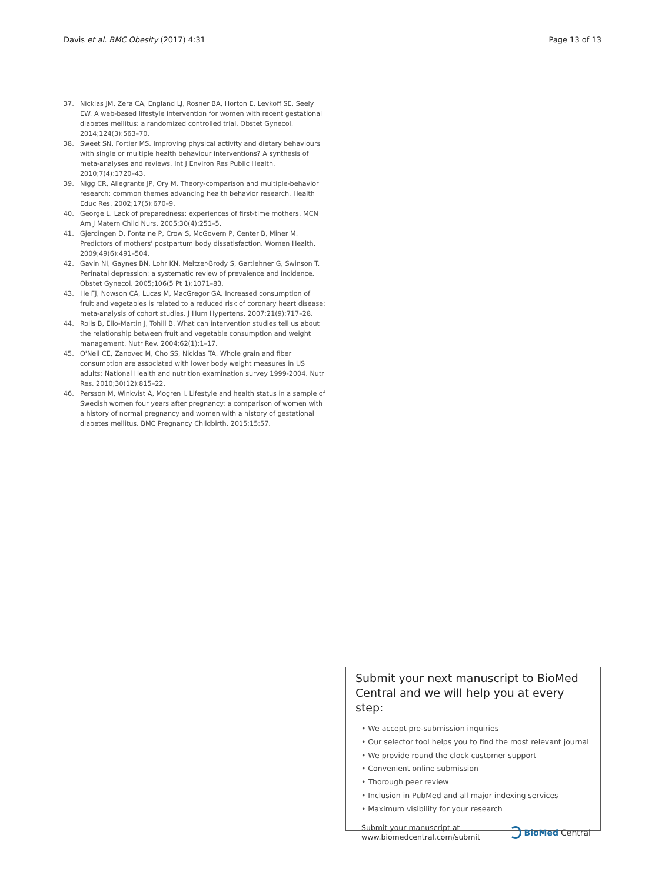Davis et al. BMC Obesity (2017) 4:31 Page 13 of 13
37. Nicklas JM, Zera CA, England LJ, Rosner BA, Horton E, Levkoff SE, Seely EW. A web-based lifestyle intervention for women with recent gestational diabetes mellitus: a randomized controlled trial. Obstet Gynecol. 2014;124(3):563–70.
38. Sweet SN, Fortier MS. Improving physical activity and dietary behaviours with single or multiple health behaviour interventions? A synthesis of meta-analyses and reviews. Int J Environ Res Public Health. 2010;7(4):1720–43.
39. Nigg CR, Allegrante JP, Ory M. Theory-comparison and multiple-behavior research: common themes advancing health behavior research. Health Educ Res. 2002;17(5):670–9.
40. George L. Lack of preparedness: experiences of first-time mothers. MCN Am J Matern Child Nurs. 2005;30(4):251–5.
41. Gjerdingen D, Fontaine P, Crow S, McGovern P, Center B, Miner M. Predictors of mothers' postpartum body dissatisfaction. Women Health. 2009;49(6):491–504.
42. Gavin NI, Gaynes BN, Lohr KN, Meltzer-Brody S, Gartlehner G, Swinson T. Perinatal depression: a systematic review of prevalence and incidence. Obstet Gynecol. 2005;106(5 Pt 1):1071–83.
43. He FJ, Nowson CA, Lucas M, MacGregor GA. Increased consumption of fruit and vegetables is related to a reduced risk of coronary heart disease: meta-analysis of cohort studies. J Hum Hypertens. 2007;21(9):717–28.
44. Rolls B, Ello-Martin J, Tohill B. What can intervention studies tell us about the relationship between fruit and vegetable consumption and weight management. Nutr Rev. 2004;62(1):1–17.
45. O'Neil CE, Zanovec M, Cho SS, Nicklas TA. Whole grain and fiber consumption are associated with lower body weight measures in US adults: National Health and nutrition examination survey 1999-2004. Nutr Res. 2010;30(12):815–22.
46. Persson M, Winkvist A, Mogren I. Lifestyle and health status in a sample of Swedish women four years after pregnancy: a comparison of women with a history of normal pregnancy and women with a history of gestational diabetes mellitus. BMC Pregnancy Childbirth. 2015;15:57.
Submit your next manuscript to BioMed Central and we will help you at every step:
• We accept pre-submission inquiries
• Our selector tool helps you to find the most relevant journal
• We provide round the clock customer support
• Convenient online submission
• Thorough peer review
• Inclusion in PubMed and all major indexing services
• Maximum visibility for your research
Submit your manuscript at
www.biomedcentral.com/submit BioMed Central